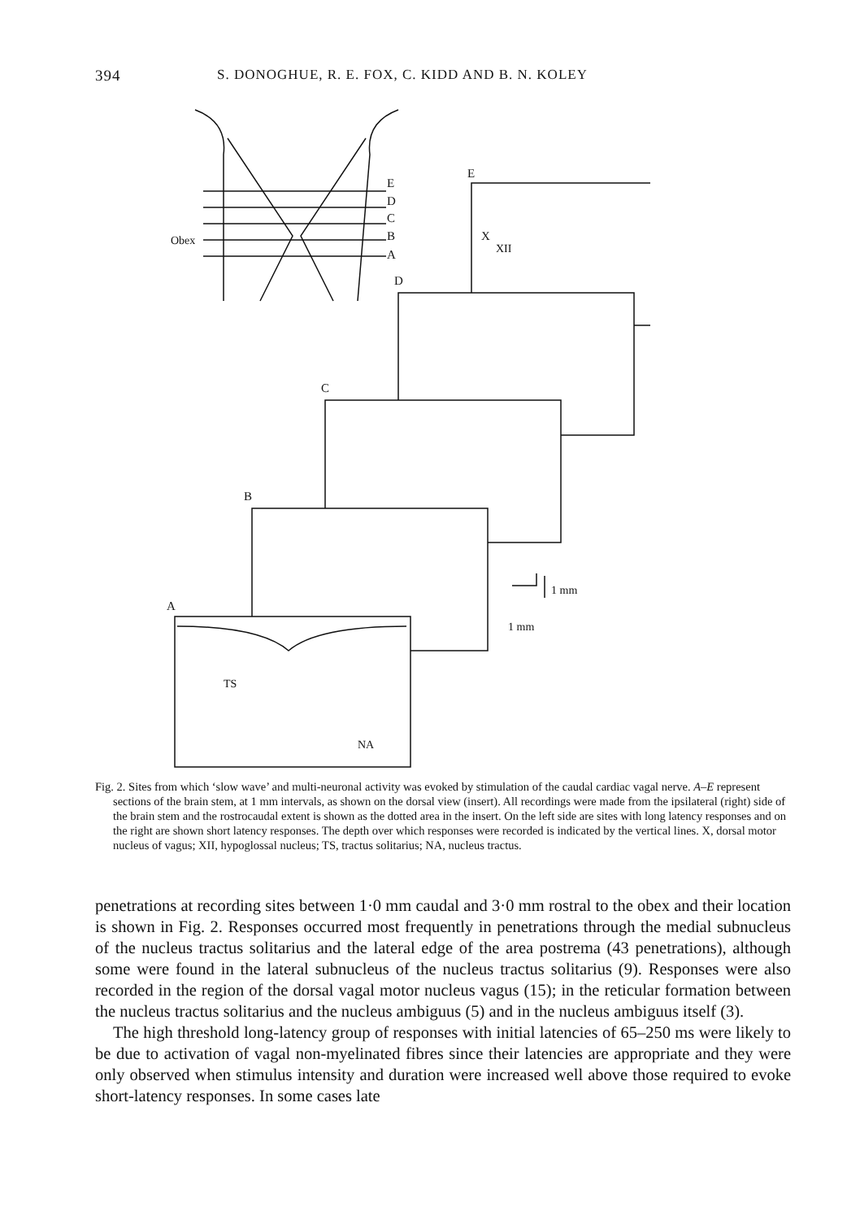394 S. DONOGHUE, R. E. FOX, C. KIDD AND B. N. KOLEY
E
D
C
B
A
Obex
E
D
C
B
A
TS
NA
X
XII
1 mm
1 mm
Fig. 2. Sites from which ‘slow wave’ and multi-neuronal activity was evoked by stimulation of the caudal cardiac vagal nerve. A–E represent sections of the brain stem, at 1 mm intervals, as shown on the dorsal view (insert). All recordings were made from the ipsilateral (right) side of the brain stem and the rostrocaudal extent is shown as the dotted area in the insert. On the left side are sites with long latency responses and on the right are shown short latency responses. The depth over which responses were recorded is indicated by the vertical lines. X, dorsal motor nucleus of vagus; XII, hypoglossal nucleus; TS, tractus solitarius; NA, nucleus tractus.
penetrations at recording sites between 1·0 mm caudal and 3·0 mm rostral to the obex and their location is shown in Fig. 2. Responses occurred most frequently in penetrations through the medial subnucleus of the nucleus tractus solitarius and the lateral edge of the area postrema (43 penetrations), although some were found in the lateral subnucleus of the nucleus tractus solitarius (9). Responses were also recorded in the region of the dorsal vagal motor nucleus vagus (15); in the reticular formation between the nucleus tractus solitarius and the nucleus ambiguus (5) and in the nucleus ambiguus itself (3).
The high threshold long-latency group of responses with initial latencies of 65–250 ms were likely to be due to activation of vagal non-myelinated fibres since their latencies are appropriate and they were only observed when stimulus intensity and duration were increased well above those required to evoke short-latency responses. In some cases late